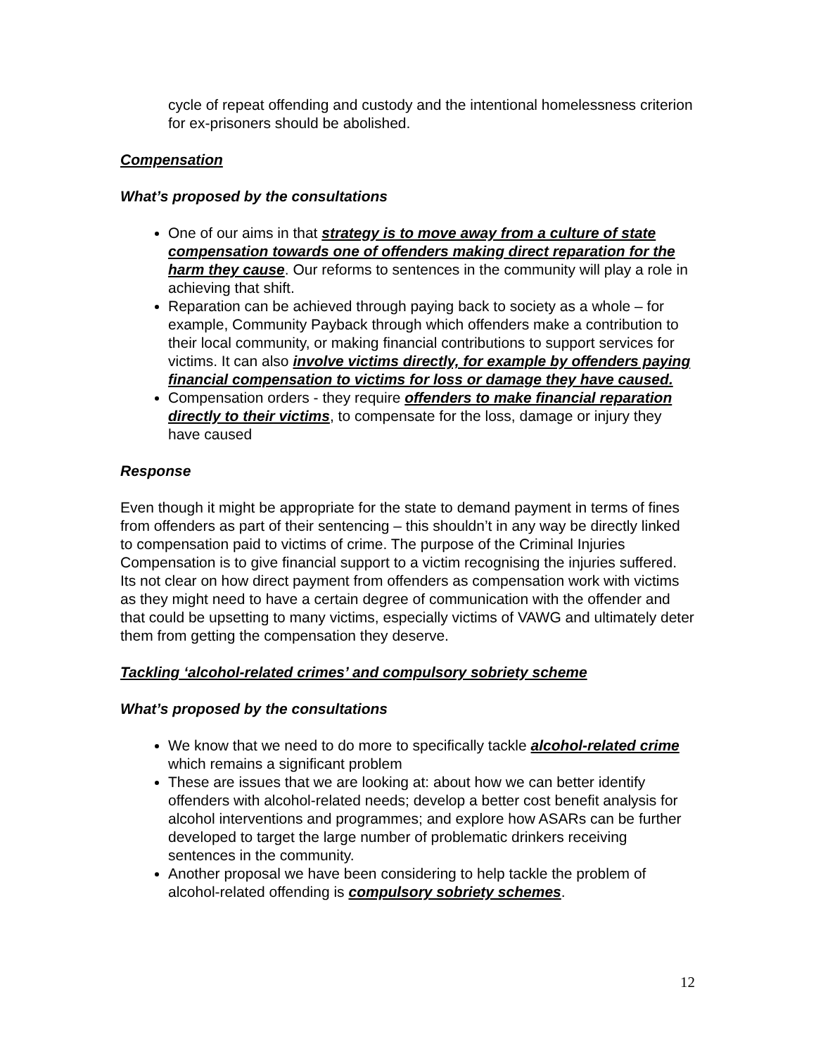cycle of repeat offending and custody and the intentional homelessness criterion for ex-prisoners should be abolished.
Compensation
What’s proposed by the consultations
One of our aims in that strategy is to move away from a culture of state compensation towards one of offenders making direct reparation for the harm they cause. Our reforms to sentences in the community will play a role in achieving that shift.
Reparation can be achieved through paying back to society as a whole – for example, Community Payback through which offenders make a contribution to their local community, or making financial contributions to support services for victims. It can also involve victims directly, for example by offenders paying financial compensation to victims for loss or damage they have caused.
Compensation orders - they require offenders to make financial reparation directly to their victims, to compensate for the loss, damage or injury they have caused
Response
Even though it might be appropriate for the state to demand payment in terms of fines from offenders as part of their sentencing – this shouldn’t in any way be directly linked to compensation paid to victims of crime. The purpose of the Criminal Injuries Compensation is to give financial support to a victim recognising the injuries suffered. Its not clear on how direct payment from offenders as compensation work with victims as they might need to have a certain degree of communication with the offender and that could be upsetting to many victims, especially victims of VAWG and ultimately deter them from getting the compensation they deserve.
Tackling ‘alcohol-related crimes’ and compulsory sobriety scheme
What’s proposed by the consultations
We know that we need to do more to specifically tackle alcohol-related crime which remains a significant problem
These are issues that we are looking at: about how we can better identify offenders with alcohol-related needs; develop a better cost benefit analysis for alcohol interventions and programmes; and explore how ASARs can be further developed to target the large number of problematic drinkers receiving sentences in the community.
Another proposal we have been considering to help tackle the problem of alcohol-related offending is compulsory sobriety schemes.
12